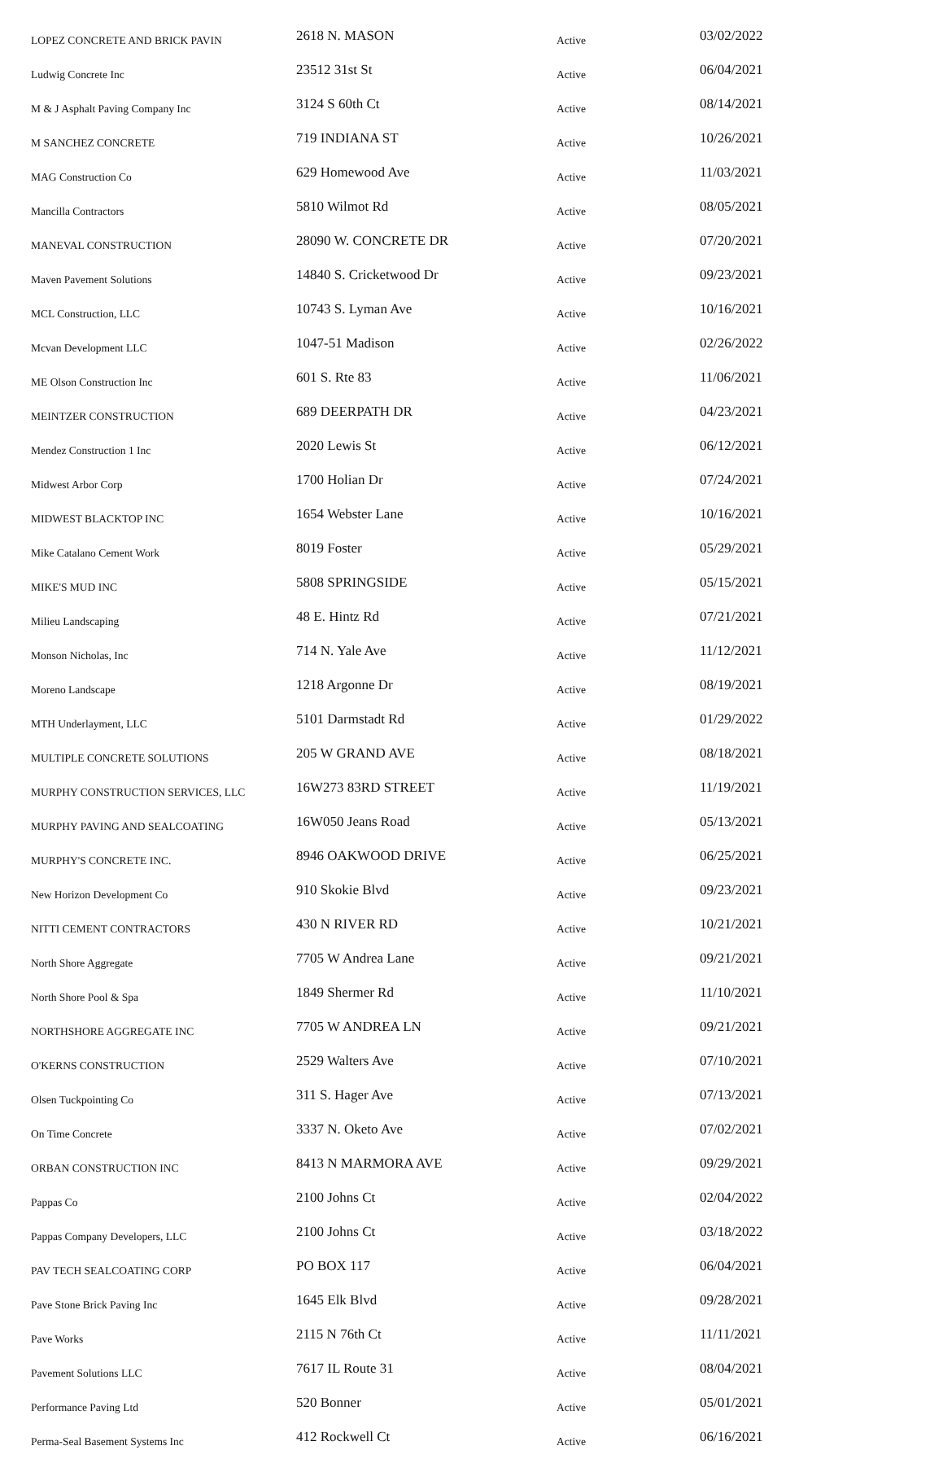| LOPEZ CONCRETE AND BRICK PAVIN | 2618 N. MASON | Active | 03/02/2022 |
| Ludwig Concrete Inc | 23512 31st St | Active | 06/04/2021 |
| M & J Asphalt Paving Company Inc | 3124 S 60th Ct | Active | 08/14/2021 |
| M SANCHEZ CONCRETE | 719 INDIANA ST | Active | 10/26/2021 |
| MAG Construction Co | 629 Homewood Ave | Active | 11/03/2021 |
| Mancilla Contractors | 5810 Wilmot Rd | Active | 08/05/2021 |
| MANEVAL CONSTRUCTION | 28090 W. CONCRETE DR | Active | 07/20/2021 |
| Maven Pavement Solutions | 14840 S. Cricketwood Dr | Active | 09/23/2021 |
| MCL Construction, LLC | 10743 S. Lyman Ave | Active | 10/16/2021 |
| Mcvan Development LLC | 1047-51 Madison | Active | 02/26/2022 |
| ME Olson Construction Inc | 601 S. Rte 83 | Active | 11/06/2021 |
| MEINTZER CONSTRUCTION | 689 DEERPATH DR | Active | 04/23/2021 |
| Mendez Construction 1 Inc | 2020 Lewis St | Active | 06/12/2021 |
| Midwest Arbor Corp | 1700 Holian Dr | Active | 07/24/2021 |
| MIDWEST BLACKTOP INC | 1654 Webster Lane | Active | 10/16/2021 |
| Mike Catalano Cement Work | 8019 Foster | Active | 05/29/2021 |
| MIKE'S MUD INC | 5808 SPRINGSIDE | Active | 05/15/2021 |
| Milieu Landscaping | 48 E. Hintz Rd | Active | 07/21/2021 |
| Monson Nicholas, Inc | 714 N. Yale Ave | Active | 11/12/2021 |
| Moreno Landscape | 1218 Argonne Dr | Active | 08/19/2021 |
| MTH Underlayment, LLC | 5101 Darmstadt Rd | Active | 01/29/2022 |
| MULTIPLE CONCRETE SOLUTIONS | 205 W GRAND AVE | Active | 08/18/2021 |
| MURPHY CONSTRUCTION SERVICES, LLC | 16W273 83RD STREET | Active | 11/19/2021 |
| MURPHY PAVING AND SEALCOATING | 16W050 Jeans Road | Active | 05/13/2021 |
| MURPHY'S CONCRETE INC. | 8946 OAKWOOD DRIVE | Active | 06/25/2021 |
| New Horizon Development Co | 910 Skokie Blvd | Active | 09/23/2021 |
| NITTI CEMENT CONTRACTORS | 430 N RIVER RD | Active | 10/21/2021 |
| North Shore Aggregate | 7705 W Andrea Lane | Active | 09/21/2021 |
| North Shore Pool & Spa | 1849 Shermer Rd | Active | 11/10/2021 |
| NORTHSHORE AGGREGATE INC | 7705 W ANDREA LN | Active | 09/21/2021 |
| O'KERNS CONSTRUCTION | 2529 Walters Ave | Active | 07/10/2021 |
| Olsen Tuckpointing Co | 311 S. Hager Ave | Active | 07/13/2021 |
| On Time Concrete | 3337 N. Oketo Ave | Active | 07/02/2021 |
| ORBAN CONSTRUCTION INC | 8413 N MARMORA AVE | Active | 09/29/2021 |
| Pappas Co | 2100 Johns Ct | Active | 02/04/2022 |
| Pappas Company Developers, LLC | 2100 Johns Ct | Active | 03/18/2022 |
| PAV TECH SEALCOATING CORP | PO BOX 117 | Active | 06/04/2021 |
| Pave Stone Brick Paving Inc | 1645 Elk Blvd | Active | 09/28/2021 |
| Pave Works | 2115 N 76th Ct | Active | 11/11/2021 |
| Pavement Solutions LLC | 7617 IL Route 31 | Active | 08/04/2021 |
| Performance Paving Ltd | 520 Bonner | Active | 05/01/2021 |
| Perma-Seal Basement Systems Inc | 412 Rockwell Ct | Active | 06/16/2021 |